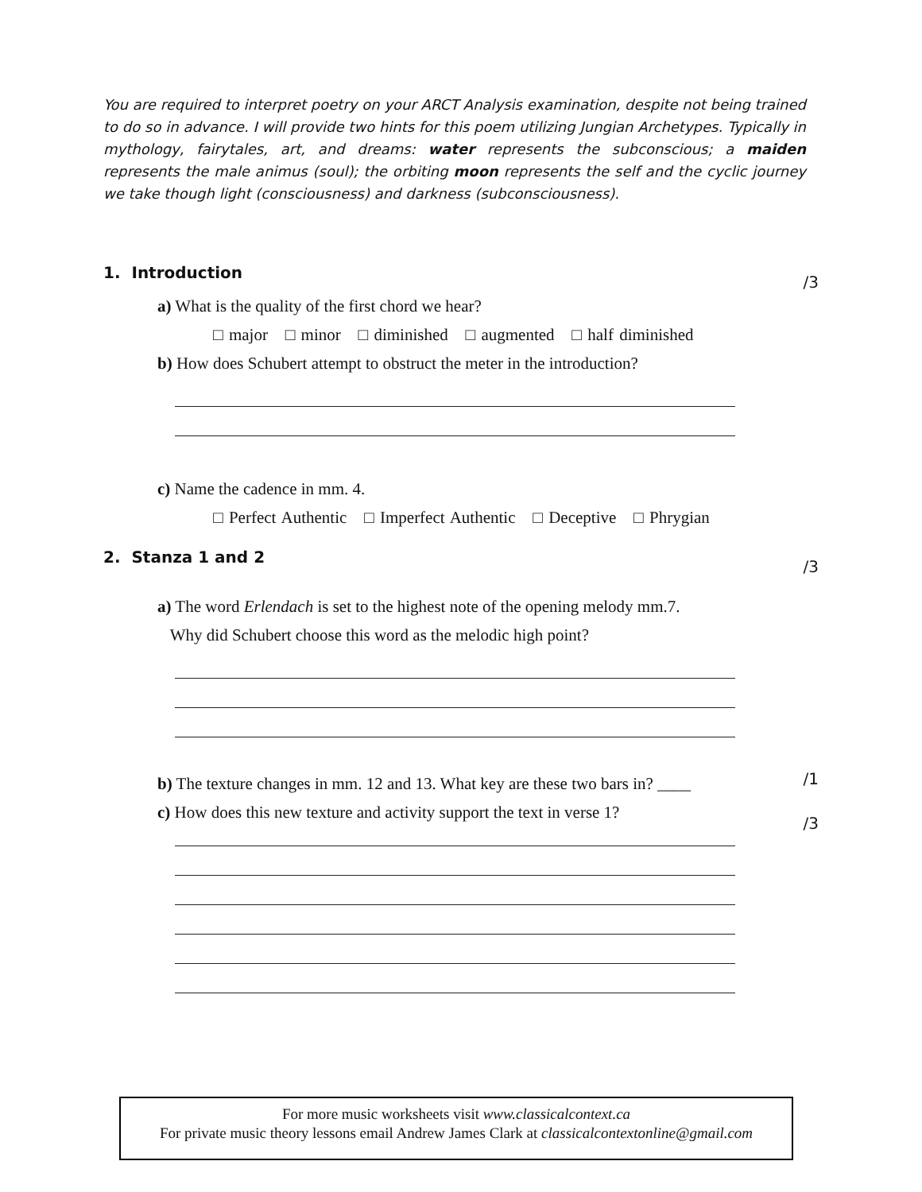You are required to interpret poetry on your ARCT Analysis examination, despite not being trained to do so in advance. I will provide two hints for this poem utilizing Jungian Archetypes. Typically in mythology, fairytales, art, and dreams: water represents the subconscious; a maiden represents the male animus (soul); the orbiting moon represents the self and the cyclic journey we take though light (consciousness) and darkness (subconsciousness).
1. Introduction /3
a) What is the quality of the first chord we hear?
□ major □ minor □ diminished □ augmented □ half diminished
b) How does Schubert attempt to obstruct the meter in the introduction?
c) Name the cadence in mm. 4.
□ Perfect Authentic □ Imperfect Authentic □ Deceptive □ Phrygian
2. Stanza 1 and 2 /3
a) The word Erlendach is set to the highest note of the opening melody mm.7.
Why did Schubert choose this word as the melodic high point?
b) The texture changes in mm. 12 and 13. What key are these two bars in? ____
/1
c) How does this new texture and activity support the text in verse 1?
/3
For more music worksheets visit www.classicalcontext.ca
For private music theory lessons email Andrew James Clark at classicalcontextonline@gmail.com